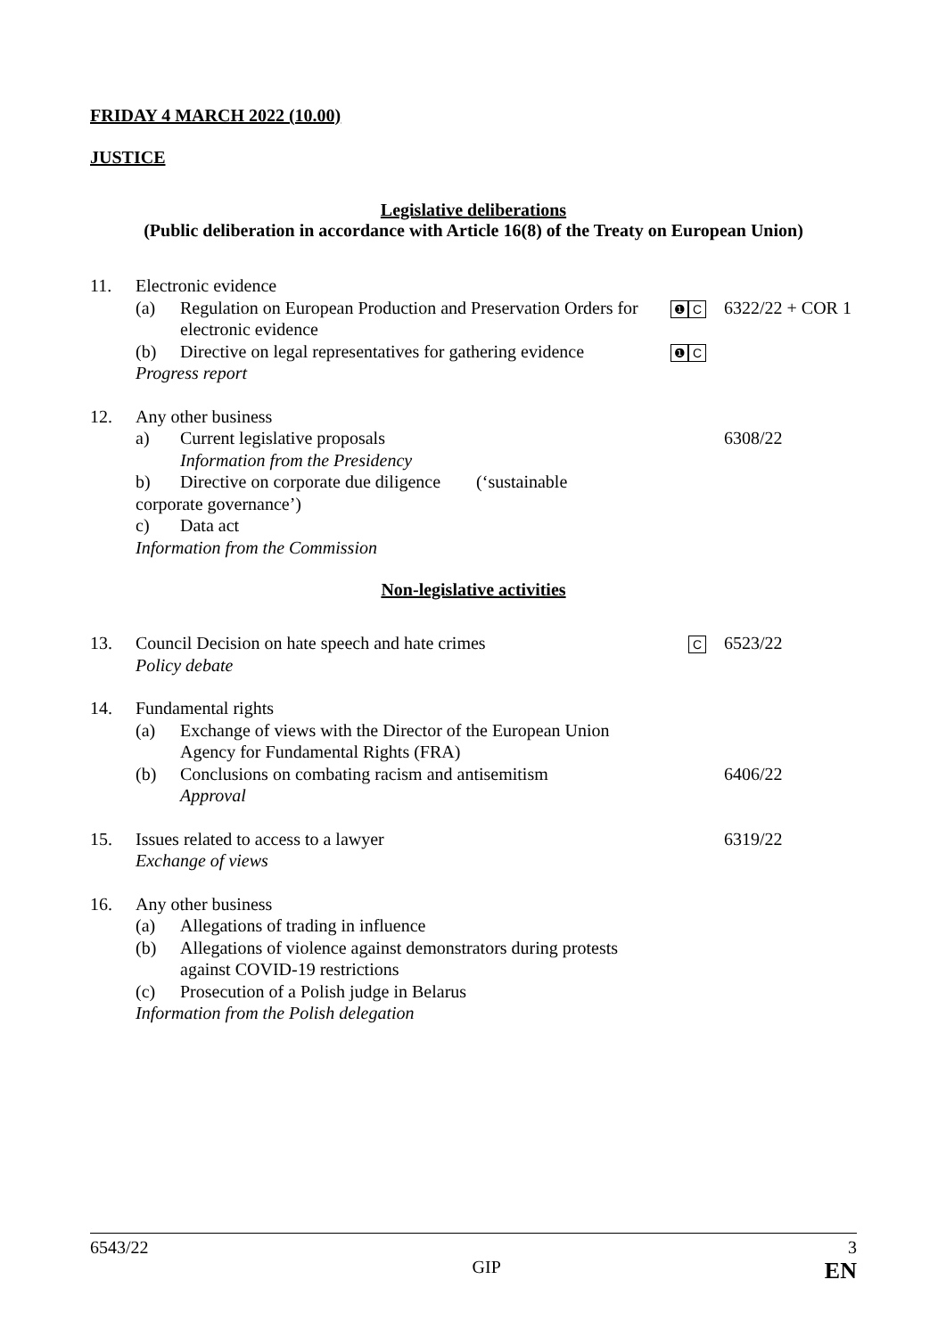FRIDAY 4 MARCH 2022 (10.00)
JUSTICE
Legislative deliberations
(Public deliberation in accordance with Article 16(8) of the Treaty on European Union)
11. Electronic evidence
(a) Regulation on European Production and Preservation Orders for electronic evidence
(b) Directive on legal representatives for gathering evidence
Progress report
❶ C
❶ C
6322/22 + COR 1
12. Any other business
a) Current legislative proposals
Information from the Presidency
b) Directive on corporate due diligence (‘sustainable
corporate governance’)
c) Data act
Information from the Commission
6308/22
Non-legislative activities
13. Council Decision on hate speech and hate crimes
Policy debate
C
6523/22
14. Fundamental rights
(a) Exchange of views with the Director of the European Union Agency for Fundamental Rights (FRA)
(b) Conclusions on combating racism and antisemitism
Approval
6406/22
15. Issues related to access to a lawyer
Exchange of views
6319/22
16. Any other business
(a) Allegations of trading in influence
(b) Allegations of violence against demonstrators during protests against COVID-19 restrictions
(c) Prosecution of a Polish judge in Belarus
Information from the Polish delegation
6543/22 GIP 3
EN